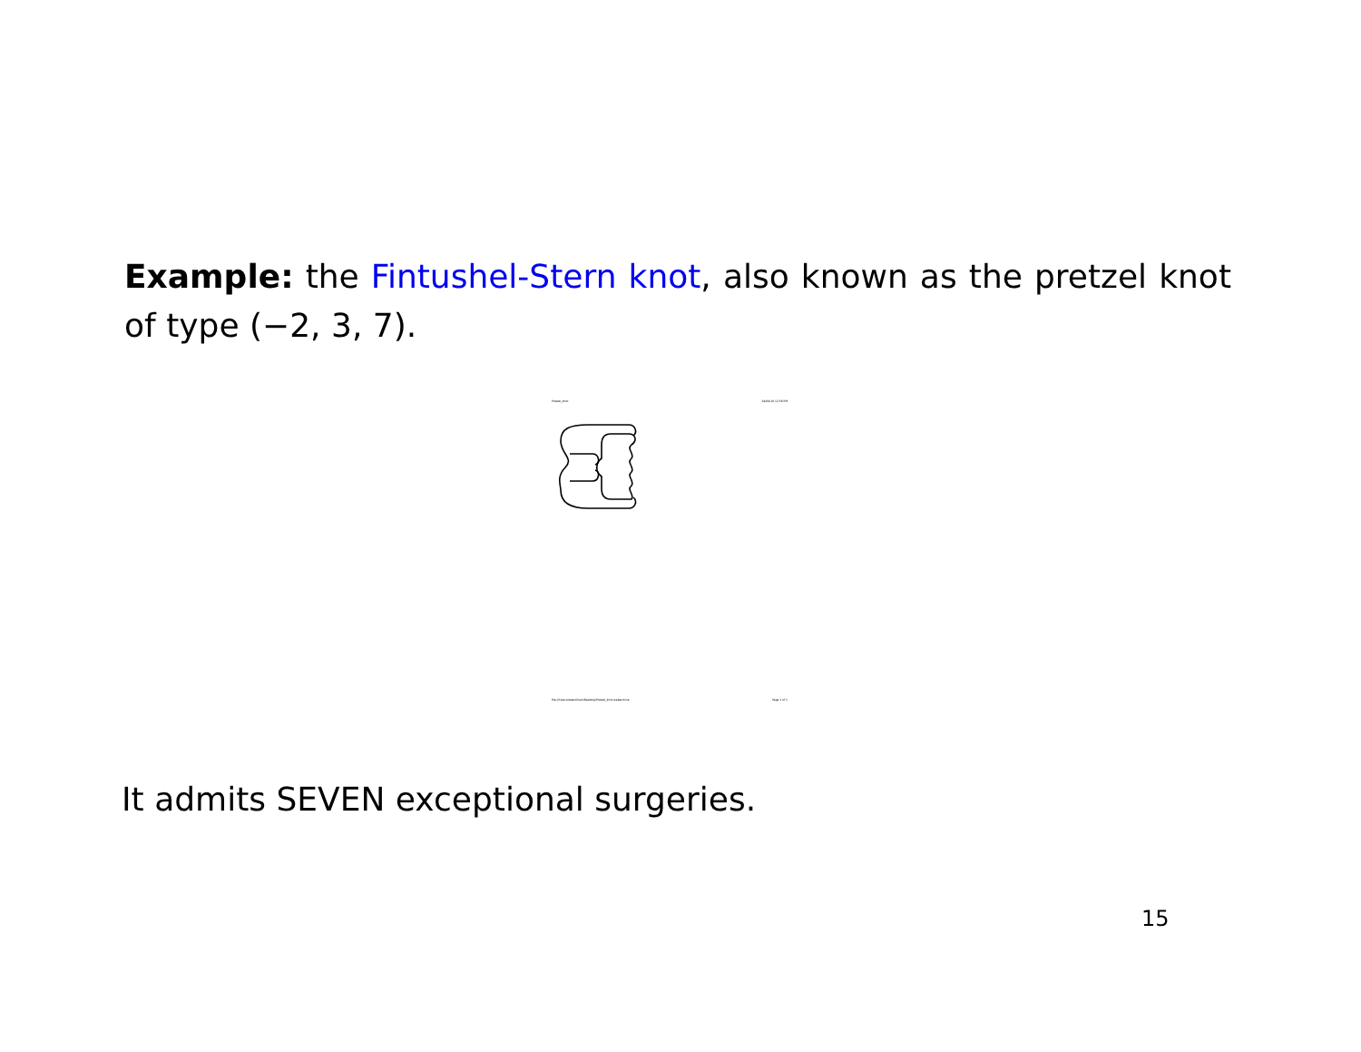Example: the Fintushel-Stern knot, also known as the pretzel knot of type (−2, 3, 7).
Pretzel_knot 29/04/10 12:56 PM
file:///Users/dalerolfsen/Desktop/Pretzel_knot.webarchive Page 1 of 1
It admits SEVEN exceptional surgeries.
15